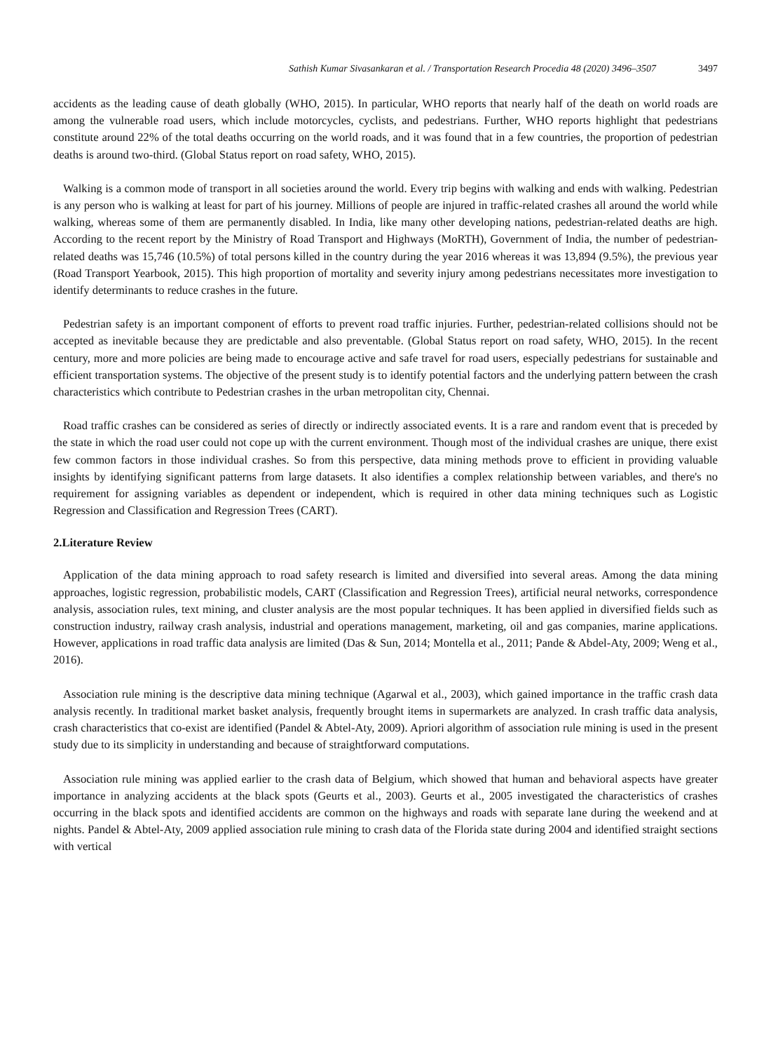Sathish Kumar Sivasankaran et al. / Transportation Research Procedia 48 (2020) 3496–3507 3497
accidents as the leading cause of death globally (WHO, 2015). In particular, WHO reports that nearly half of the death on world roads are among the vulnerable road users, which include motorcycles, cyclists, and pedestrians. Further, WHO reports highlight that pedestrians constitute around 22% of the total deaths occurring on the world roads, and it was found that in a few countries, the proportion of pedestrian deaths is around two-third. (Global Status report on road safety, WHO, 2015).
Walking is a common mode of transport in all societies around the world. Every trip begins with walking and ends with walking. Pedestrian is any person who is walking at least for part of his journey. Millions of people are injured in traffic-related crashes all around the world while walking, whereas some of them are permanently disabled. In India, like many other developing nations, pedestrian-related deaths are high. According to the recent report by the Ministry of Road Transport and Highways (MoRTH), Government of India, the number of pedestrian-related deaths was 15,746 (10.5%) of total persons killed in the country during the year 2016 whereas it was 13,894 (9.5%), the previous year (Road Transport Yearbook, 2015). This high proportion of mortality and severity injury among pedestrians necessitates more investigation to identify determinants to reduce crashes in the future.
Pedestrian safety is an important component of efforts to prevent road traffic injuries. Further, pedestrian-related collisions should not be accepted as inevitable because they are predictable and also preventable. (Global Status report on road safety, WHO, 2015). In the recent century, more and more policies are being made to encourage active and safe travel for road users, especially pedestrians for sustainable and efficient transportation systems. The objective of the present study is to identify potential factors and the underlying pattern between the crash characteristics which contribute to Pedestrian crashes in the urban metropolitan city, Chennai.
Road traffic crashes can be considered as series of directly or indirectly associated events. It is a rare and random event that is preceded by the state in which the road user could not cope up with the current environment. Though most of the individual crashes are unique, there exist few common factors in those individual crashes. So from this perspective, data mining methods prove to efficient in providing valuable insights by identifying significant patterns from large datasets. It also identifies a complex relationship between variables, and there's no requirement for assigning variables as dependent or independent, which is required in other data mining techniques such as Logistic Regression and Classification and Regression Trees (CART).
2.Literature Review
Application of the data mining approach to road safety research is limited and diversified into several areas. Among the data mining approaches, logistic regression, probabilistic models, CART (Classification and Regression Trees), artificial neural networks, correspondence analysis, association rules, text mining, and cluster analysis are the most popular techniques. It has been applied in diversified fields such as construction industry, railway crash analysis, industrial and operations management, marketing, oil and gas companies, marine applications. However, applications in road traffic data analysis are limited (Das & Sun, 2014; Montella et al., 2011; Pande & Abdel-Aty, 2009; Weng et al., 2016).
Association rule mining is the descriptive data mining technique (Agarwal et al., 2003), which gained importance in the traffic crash data analysis recently. In traditional market basket analysis, frequently brought items in supermarkets are analyzed. In crash traffic data analysis, crash characteristics that co-exist are identified (Pandel & Abtel-Aty, 2009). Apriori algorithm of association rule mining is used in the present study due to its simplicity in understanding and because of straightforward computations.
Association rule mining was applied earlier to the crash data of Belgium, which showed that human and behavioral aspects have greater importance in analyzing accidents at the black spots (Geurts et al., 2003). Geurts et al., 2005 investigated the characteristics of crashes occurring in the black spots and identified accidents are common on the highways and roads with separate lane during the weekend and at nights. Pandel & Abtel-Aty, 2009 applied association rule mining to crash data of the Florida state during 2004 and identified straight sections with vertical